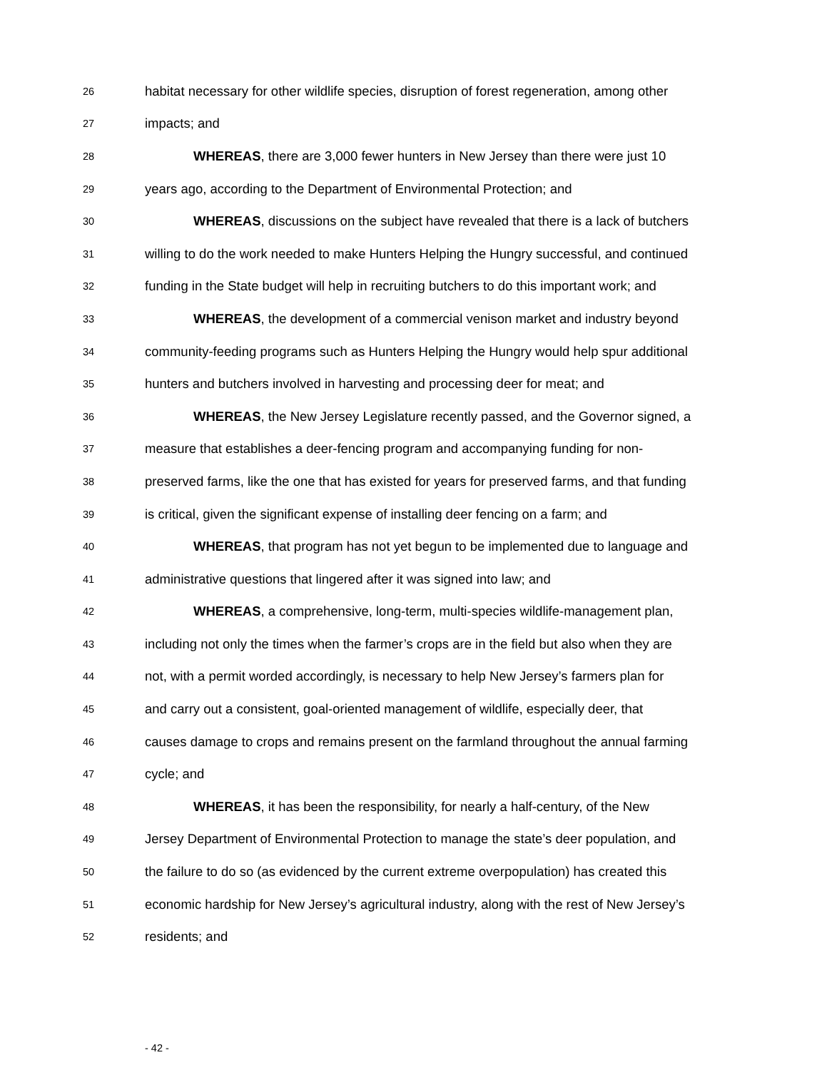26 habitat necessary for other wildlife species, disruption of forest regeneration, among other
27 impacts; and
28 WHEREAS, there are 3,000 fewer hunters in New Jersey than there were just 10
29 years ago, according to the Department of Environmental Protection; and
30 WHEREAS, discussions on the subject have revealed that there is a lack of butchers
31 willing to do the work needed to make Hunters Helping the Hungry successful, and continued
32 funding in the State budget will help in recruiting butchers to do this important work; and
33 WHEREAS, the development of a commercial venison market and industry beyond
34 community-feeding programs such as Hunters Helping the Hungry would help spur additional
35 hunters and butchers involved in harvesting and processing deer for meat; and
36 WHEREAS, the New Jersey Legislature recently passed, and the Governor signed, a
37 measure that establishes a deer-fencing program and accompanying funding for non-
38 preserved farms, like the one that has existed for years for preserved farms, and that funding
39 is critical, given the significant expense of installing deer fencing on a farm; and
40 WHEREAS, that program has not yet begun to be implemented due to language and
41 administrative questions that lingered after it was signed into law; and
42 WHEREAS, a comprehensive, long-term, multi-species wildlife-management plan,
43 including not only the times when the farmer’s crops are in the field but also when they are
44 not, with a permit worded accordingly, is necessary to help New Jersey’s farmers plan for
45 and carry out a consistent, goal-oriented management of wildlife, especially deer, that
46 causes damage to crops and remains present on the farmland throughout the annual farming
47 cycle; and
48 WHEREAS, it has been the responsibility, for nearly a half-century, of the New
49 Jersey Department of Environmental Protection to manage the state’s deer population, and
50 the failure to do so (as evidenced by the current extreme overpopulation) has created this
51 economic hardship for New Jersey’s agricultural industry, along with the rest of New Jersey’s
52 residents; and
- 42 -